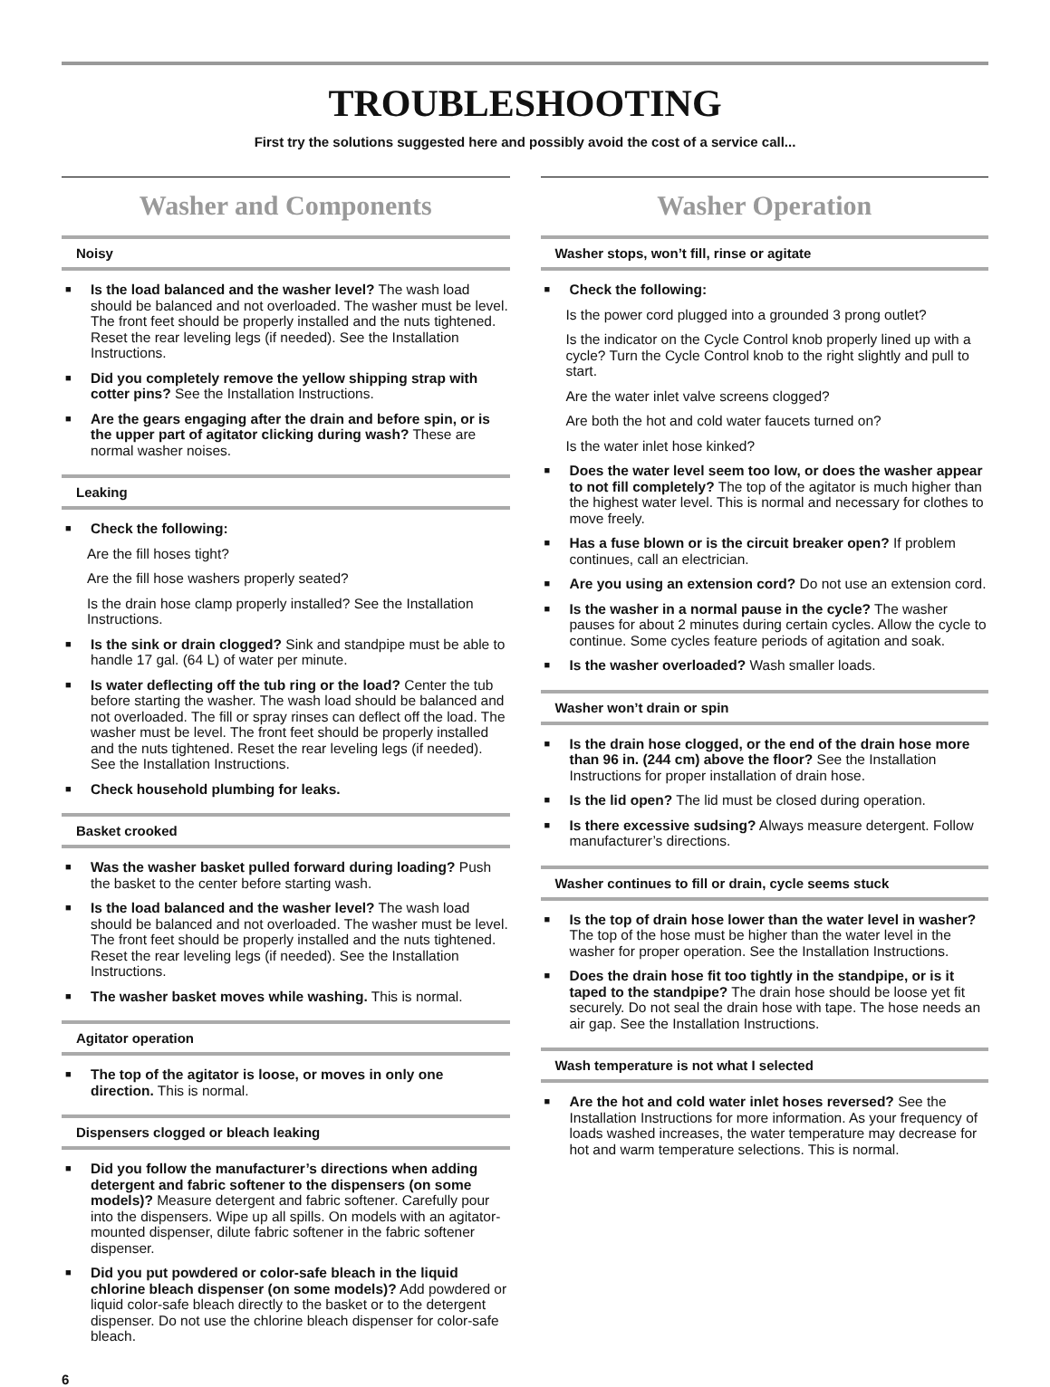TROUBLESHOOTING
First try the solutions suggested here and possibly avoid the cost of a service call...
Washer and Components
Noisy
■
Is the load balanced and the washer level? The wash load should be balanced and not overloaded. The washer must be level. The front feet should be properly installed and the nuts tightened. Reset the rear leveling legs (if needed). See the Installation Instructions.
■
Did you completely remove the yellow shipping strap with cotter pins? See the Installation Instructions.
■
Are the gears engaging after the drain and before spin, or is the upper part of agitator clicking during wash? These are normal washer noises.
Leaking
■
Check the following:
Are the fill hoses tight?
Are the fill hose washers properly seated?
Is the drain hose clamp properly installed? See the Installation Instructions.
■
Is the sink or drain clogged? Sink and standpipe must be able to handle 17 gal. (64 L) of water per minute.
■
Is water deflecting off the tub ring or the load? Center the tub before starting the washer. The wash load should be balanced and not overloaded. The fill or spray rinses can deflect off the load. The washer must be level. The front feet should be properly installed and the nuts tightened. Reset the rear leveling legs (if needed). See the Installation Instructions.
■
Check household plumbing for leaks.
Basket crooked
■
Was the washer basket pulled forward during loading? Push the basket to the center before starting wash.
■
Is the load balanced and the washer level? The wash load should be balanced and not overloaded. The washer must be level. The front feet should be properly installed and the nuts tightened. Reset the rear leveling legs (if needed). See the Installation Instructions.
■
The washer basket moves while washing. This is normal.
Agitator operation
■
The top of the agitator is loose, or moves in only one direction. This is normal.
Dispensers clogged or bleach leaking
■
Did you follow the manufacturer’s directions when adding detergent and fabric softener to the dispensers (on some models)? Measure detergent and fabric softener. Carefully pour into the dispensers. Wipe up all spills. On models with an agitator-mounted dispenser, dilute fabric softener in the fabric softener dispenser.
■
Did you put powdered or color-safe bleach in the liquid chlorine bleach dispenser (on some models)? Add powdered or liquid color-safe bleach directly to the basket or to the detergent dispenser. Do not use the chlorine bleach dispenser for color-safe bleach.
Washer Operation
Washer stops, won’t fill, rinse or agitate
■
Check the following:
Is the power cord plugged into a grounded 3 prong outlet?
Is the indicator on the Cycle Control knob properly lined up with a cycle? Turn the Cycle Control knob to the right slightly and pull to start.
Are the water inlet valve screens clogged?
Are both the hot and cold water faucets turned on?
Is the water inlet hose kinked?
■
Does the water level seem too low, or does the washer appear to not fill completely? The top of the agitator is much higher than the highest water level. This is normal and necessary for clothes to move freely.
■
Has a fuse blown or is the circuit breaker open? If problem continues, call an electrician.
■
Are you using an extension cord? Do not use an extension cord.
■
Is the washer in a normal pause in the cycle? The washer pauses for about 2 minutes during certain cycles. Allow the cycle to continue. Some cycles feature periods of agitation and soak.
■
Is the washer overloaded? Wash smaller loads.
Washer won’t drain or spin
■
Is the drain hose clogged, or the end of the drain hose more than 96 in. (244 cm) above the floor? See the Installation Instructions for proper installation of drain hose.
■
Is the lid open? The lid must be closed during operation.
■
Is there excessive sudsing? Always measure detergent. Follow manufacturer’s directions.
Washer continues to fill or drain, cycle seems stuck
■
Is the top of drain hose lower than the water level in washer? The top of the hose must be higher than the water level in the washer for proper operation. See the Installation Instructions.
■
Does the drain hose fit too tightly in the standpipe, or is it taped to the standpipe? The drain hose should be loose yet fit securely. Do not seal the drain hose with tape. The hose needs an air gap. See the Installation Instructions.
Wash temperature is not what I selected
■
Are the hot and cold water inlet hoses reversed? See the Installation Instructions for more information. As your frequency of loads washed increases, the water temperature may decrease for hot and warm temperature selections. This is normal.
6